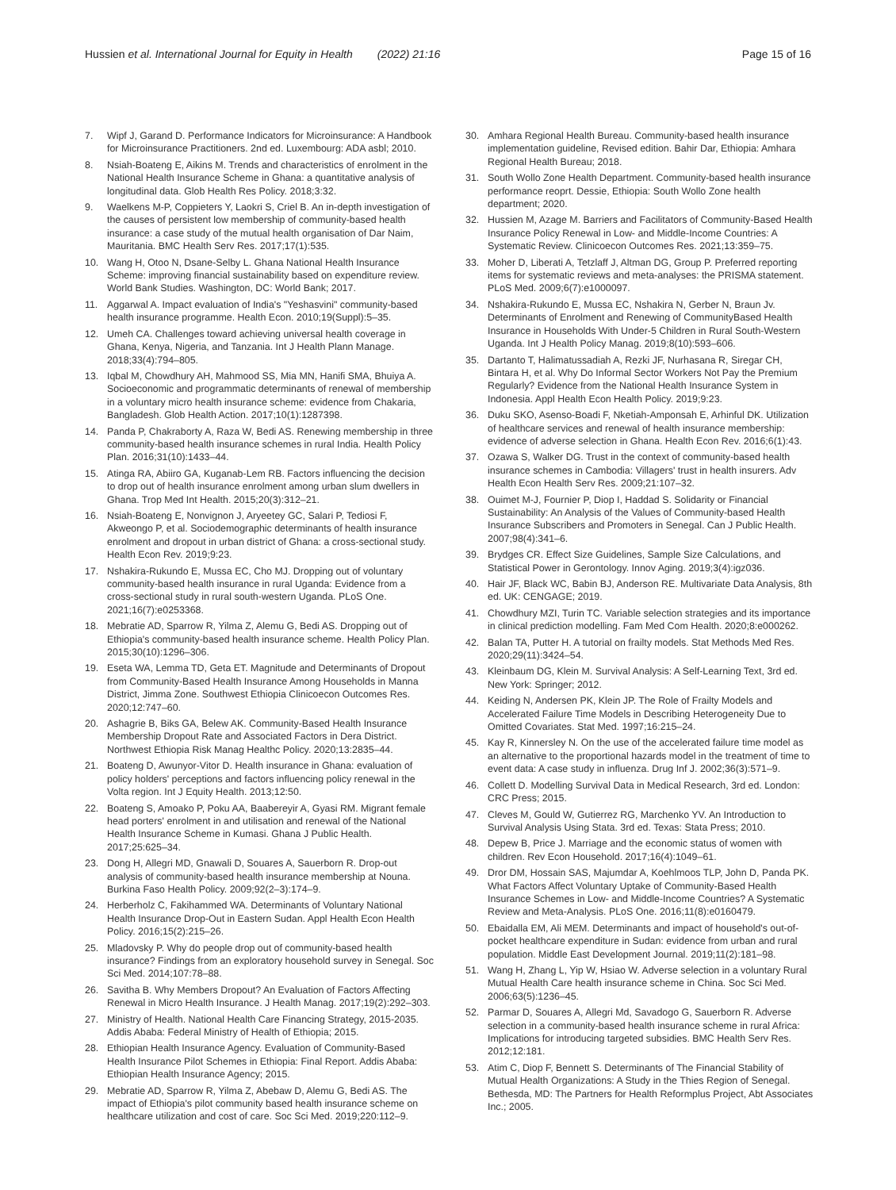Hussien et al. International Journal for Equity in Health (2022) 21:16 Page 15 of 16
7. Wipf J, Garand D. Performance Indicators for Microinsurance: A Handbook for Microinsurance Practitioners. 2nd ed. Luxembourg: ADA asbl; 2010.
8. Nsiah-Boateng E, Aikins M. Trends and characteristics of enrolment in the National Health Insurance Scheme in Ghana: a quantitative analysis of longitudinal data. Glob Health Res Policy. 2018;3:32.
9. Waelkens M-P, Coppieters Y, Laokri S, Criel B. An in-depth investigation of the causes of persistent low membership of community-based health insurance: a case study of the mutual health organisation of Dar Naim, Mauritania. BMC Health Serv Res. 2017;17(1):535.
10. Wang H, Otoo N, Dsane-Selby L. Ghana National Health Insurance Scheme: improving financial sustainability based on expenditure review. World Bank Studies. Washington, DC: World Bank; 2017.
11. Aggarwal A. Impact evaluation of India's "Yeshasvini" community-based health insurance programme. Health Econ. 2010;19(Suppl):5–35.
12. Umeh CA. Challenges toward achieving universal health coverage in Ghana, Kenya, Nigeria, and Tanzania. Int J Health Plann Manage. 2018;33(4):794–805.
13. Iqbal M, Chowdhury AH, Mahmood SS, Mia MN, Hanifi SMA, Bhuiya A. Socioeconomic and programmatic determinants of renewal of membership in a voluntary micro health insurance scheme: evidence from Chakaria, Bangladesh. Glob Health Action. 2017;10(1):1287398.
14. Panda P, Chakraborty A, Raza W, Bedi AS. Renewing membership in three community-based health insurance schemes in rural India. Health Policy Plan. 2016;31(10):1433–44.
15. Atinga RA, Abiiro GA, Kuganab-Lem RB. Factors influencing the decision to drop out of health insurance enrolment among urban slum dwellers in Ghana. Trop Med Int Health. 2015;20(3):312–21.
16. Nsiah-Boateng E, Nonvignon J, Aryeetey GC, Salari P, Tediosi F, Akweongo P, et al. Sociodemographic determinants of health insurance enrolment and dropout in urban district of Ghana: a cross-sectional study. Health Econ Rev. 2019;9:23.
17. Nshakira-Rukundo E, Mussa EC, Cho MJ. Dropping out of voluntary community-based health insurance in rural Uganda: Evidence from a cross-sectional study in rural south-western Uganda. PLoS One. 2021;16(7):e0253368.
18. Mebratie AD, Sparrow R, Yilma Z, Alemu G, Bedi AS. Dropping out of Ethiopia's community-based health insurance scheme. Health Policy Plan. 2015;30(10):1296–306.
19. Eseta WA, Lemma TD, Geta ET. Magnitude and Determinants of Dropout from Community-Based Health Insurance Among Households in Manna District, Jimma Zone. Southwest Ethiopia Clinicoecon Outcomes Res. 2020;12:747–60.
20. Ashagrie B, Biks GA, Belew AK. Community-Based Health Insurance Membership Dropout Rate and Associated Factors in Dera District. Northwest Ethiopia Risk Manag Healthc Policy. 2020;13:2835–44.
21. Boateng D, Awunyor-Vitor D. Health insurance in Ghana: evaluation of policy holders' perceptions and factors influencing policy renewal in the Volta region. Int J Equity Health. 2013;12:50.
22. Boateng S, Amoako P, Poku AA, Baabereyir A, Gyasi RM. Migrant female head porters' enrolment in and utilisation and renewal of the National Health Insurance Scheme in Kumasi. Ghana J Public Health. 2017;25:625–34.
23. Dong H, Allegri MD, Gnawali D, Souares A, Sauerborn R. Drop-out analysis of community-based health insurance membership at Nouna. Burkina Faso Health Policy. 2009;92(2–3):174–9.
24. Herberholz C, Fakihammed WA. Determinants of Voluntary National Health Insurance Drop-Out in Eastern Sudan. Appl Health Econ Health Policy. 2016;15(2):215–26.
25. Mladovsky P. Why do people drop out of community-based health insurance? Findings from an exploratory household survey in Senegal. Soc Sci Med. 2014;107:78–88.
26. Savitha B. Why Members Dropout? An Evaluation of Factors Affecting Renewal in Micro Health Insurance. J Health Manag. 2017;19(2):292–303.
27. Ministry of Health. National Health Care Financing Strategy, 2015-2035. Addis Ababa: Federal Ministry of Health of Ethiopia; 2015.
28. Ethiopian Health Insurance Agency. Evaluation of Community-Based Health Insurance Pilot Schemes in Ethiopia: Final Report. Addis Ababa: Ethiopian Health Insurance Agency; 2015.
29. Mebratie AD, Sparrow R, Yilma Z, Abebaw D, Alemu G, Bedi AS. The impact of Ethiopia's pilot community based health insurance scheme on healthcare utilization and cost of care. Soc Sci Med. 2019;220:112–9.
30. Amhara Regional Health Bureau. Community-based health insurance implementation guideline, Revised edition. Bahir Dar, Ethiopia: Amhara Regional Health Bureau; 2018.
31. South Wollo Zone Health Department. Community-based health insurance performance reoprt. Dessie, Ethiopia: South Wollo Zone health department; 2020.
32. Hussien M, Azage M. Barriers and Facilitators of Community-Based Health Insurance Policy Renewal in Low- and Middle-Income Countries: A Systematic Review. Clinicoecon Outcomes Res. 2021;13:359–75.
33. Moher D, Liberati A, Tetzlaff J, Altman DG, Group P. Preferred reporting items for systematic reviews and meta-analyses: the PRISMA statement. PLoS Med. 2009;6(7):e1000097.
34. Nshakira-Rukundo E, Mussa EC, Nshakira N, Gerber N, Braun Jv. Determinants of Enrolment and Renewing of CommunityBased Health Insurance in Households With Under-5 Children in Rural South-Western Uganda. Int J Health Policy Manag. 2019;8(10):593–606.
35. Dartanto T, Halimatussadiah A, Rezki JF, Nurhasana R, Siregar CH, Bintara H, et al. Why Do Informal Sector Workers Not Pay the Premium Regularly? Evidence from the National Health Insurance System in Indonesia. Appl Health Econ Health Policy. 2019;9:23.
36. Duku SKO, Asenso-Boadi F, Nketiah-Amponsah E, Arhinful DK. Utilization of healthcare services and renewal of health insurance membership: evidence of adverse selection in Ghana. Health Econ Rev. 2016;6(1):43.
37. Ozawa S, Walker DG. Trust in the context of community-based health insurance schemes in Cambodia: Villagers' trust in health insurers. Adv Health Econ Health Serv Res. 2009;21:107–32.
38. Ouimet M-J, Fournier P, Diop I, Haddad S. Solidarity or Financial Sustainability: An Analysis of the Values of Community-based Health Insurance Subscribers and Promoters in Senegal. Can J Public Health. 2007;98(4):341–6.
39. Brydges CR. Effect Size Guidelines, Sample Size Calculations, and Statistical Power in Gerontology. Innov Aging. 2019;3(4):igz036.
40. Hair JF, Black WC, Babin BJ, Anderson RE. Multivariate Data Analysis, 8th ed. UK: CENGAGE; 2019.
41. Chowdhury MZI, Turin TC. Variable selection strategies and its importance in clinical prediction modelling. Fam Med Com Health. 2020;8:e000262.
42. Balan TA, Putter H. A tutorial on frailty models. Stat Methods Med Res. 2020;29(11):3424–54.
43. Kleinbaum DG, Klein M. Survival Analysis: A Self-Learning Text, 3rd ed. New York: Springer; 2012.
44. Keiding N, Andersen PK, Klein JP. The Role of Frailty Models and Accelerated Failure Time Models in Describing Heterogeneity Due to Omitted Covariates. Stat Med. 1997;16:215–24.
45. Kay R, Kinnersley N. On the use of the accelerated failure time model as an alternative to the proportional hazards model in the treatment of time to event data: A case study in influenza. Drug Inf J. 2002;36(3):571–9.
46. Collett D. Modelling Survival Data in Medical Research, 3rd ed. London: CRC Press; 2015.
47. Cleves M, Gould W, Gutierrez RG, Marchenko YV. An Introduction to Survival Analysis Using Stata. 3rd ed. Texas: Stata Press; 2010.
48. Depew B, Price J. Marriage and the economic status of women with children. Rev Econ Household. 2017;16(4):1049–61.
49. Dror DM, Hossain SAS, Majumdar A, Koehlmoos TLP, John D, Panda PK. What Factors Affect Voluntary Uptake of Community-Based Health Insurance Schemes in Low- and Middle-Income Countries? A Systematic Review and Meta-Analysis. PLoS One. 2016;11(8):e0160479.
50. Ebaidalla EM, Ali MEM. Determinants and impact of household's out-of-pocket healthcare expenditure in Sudan: evidence from urban and rural population. Middle East Development Journal. 2019;11(2):181–98.
51. Wang H, Zhang L, Yip W, Hsiao W. Adverse selection in a voluntary Rural Mutual Health Care health insurance scheme in China. Soc Sci Med. 2006;63(5):1236–45.
52. Parmar D, Souares A, Allegri Md, Savadogo G, Sauerborn R. Adverse selection in a community-based health insurance scheme in rural Africa: Implications for introducing targeted subsidies. BMC Health Serv Res. 2012;12:181.
53. Atim C, Diop F, Bennett S. Determinants of The Financial Stability of Mutual Health Organizations: A Study in the Thies Region of Senegal. Bethesda, MD: The Partners for Health Reformplus Project, Abt Associates Inc.; 2005.